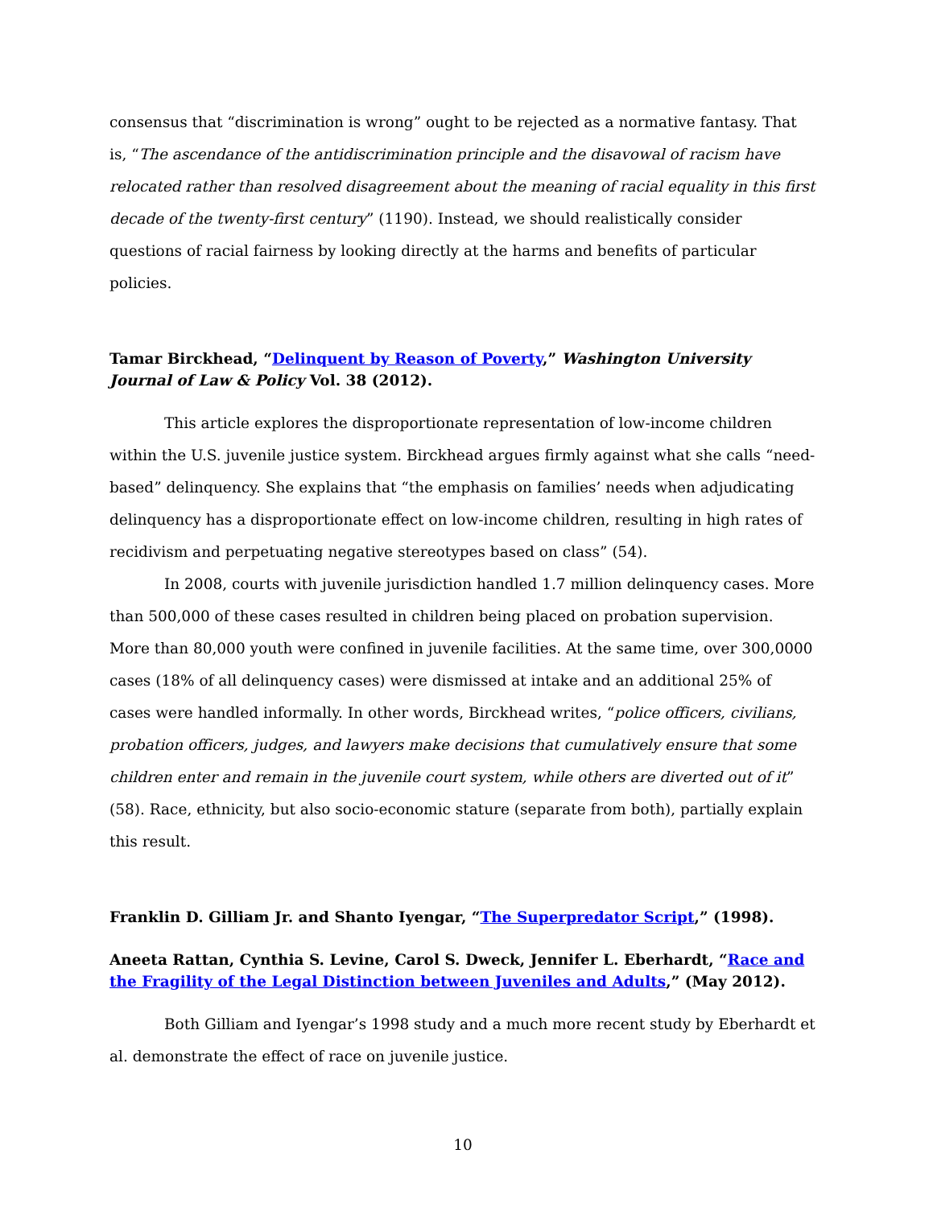consensus that “discrimination is wrong” ought to be rejected as a normative fantasy. That is, “The ascendance of the antidiscrimination principle and the disavowal of racism have relocated rather than resolved disagreement about the meaning of racial equality in this first decade of the twenty-first century” (1190). Instead, we should realistically consider questions of racial fairness by looking directly at the harms and benefits of particular policies.
Tamar Birckhead, “Delinquent by Reason of Poverty,” Washington University Journal of Law & Policy Vol. 38 (2012).
This article explores the disproportionate representation of low-income children within the U.S. juvenile justice system. Birckhead argues firmly against what she calls “need-based” delinquency. She explains that “the emphasis on families’ needs when adjudicating delinquency has a disproportionate effect on low-income children, resulting in high rates of recidivism and perpetuating negative stereotypes based on class” (54).
In 2008, courts with juvenile jurisdiction handled 1.7 million delinquency cases. More than 500,000 of these cases resulted in children being placed on probation supervision. More than 80,000 youth were confined in juvenile facilities. At the same time, over 300,0000 cases (18% of all delinquency cases) were dismissed at intake and an additional 25% of cases were handled informally. In other words, Birckhead writes, “police officers, civilians, probation officers, judges, and lawyers make decisions that cumulatively ensure that some children enter and remain in the juvenile court system, while others are diverted out of it” (58). Race, ethnicity, but also socio-economic stature (separate from both), partially explain this result.
Franklin D. Gilliam Jr. and Shanto Iyengar, “The Superpredator Script,” (1998).
Aneeta Rattan, Cynthia S. Levine, Carol S. Dweck, Jennifer L. Eberhardt, “Race and the Fragility of the Legal Distinction between Juveniles and Adults,” (May 2012).
Both Gilliam and Iyengar’s 1998 study and a much more recent study by Eberhardt et al. demonstrate the effect of race on juvenile justice.
10